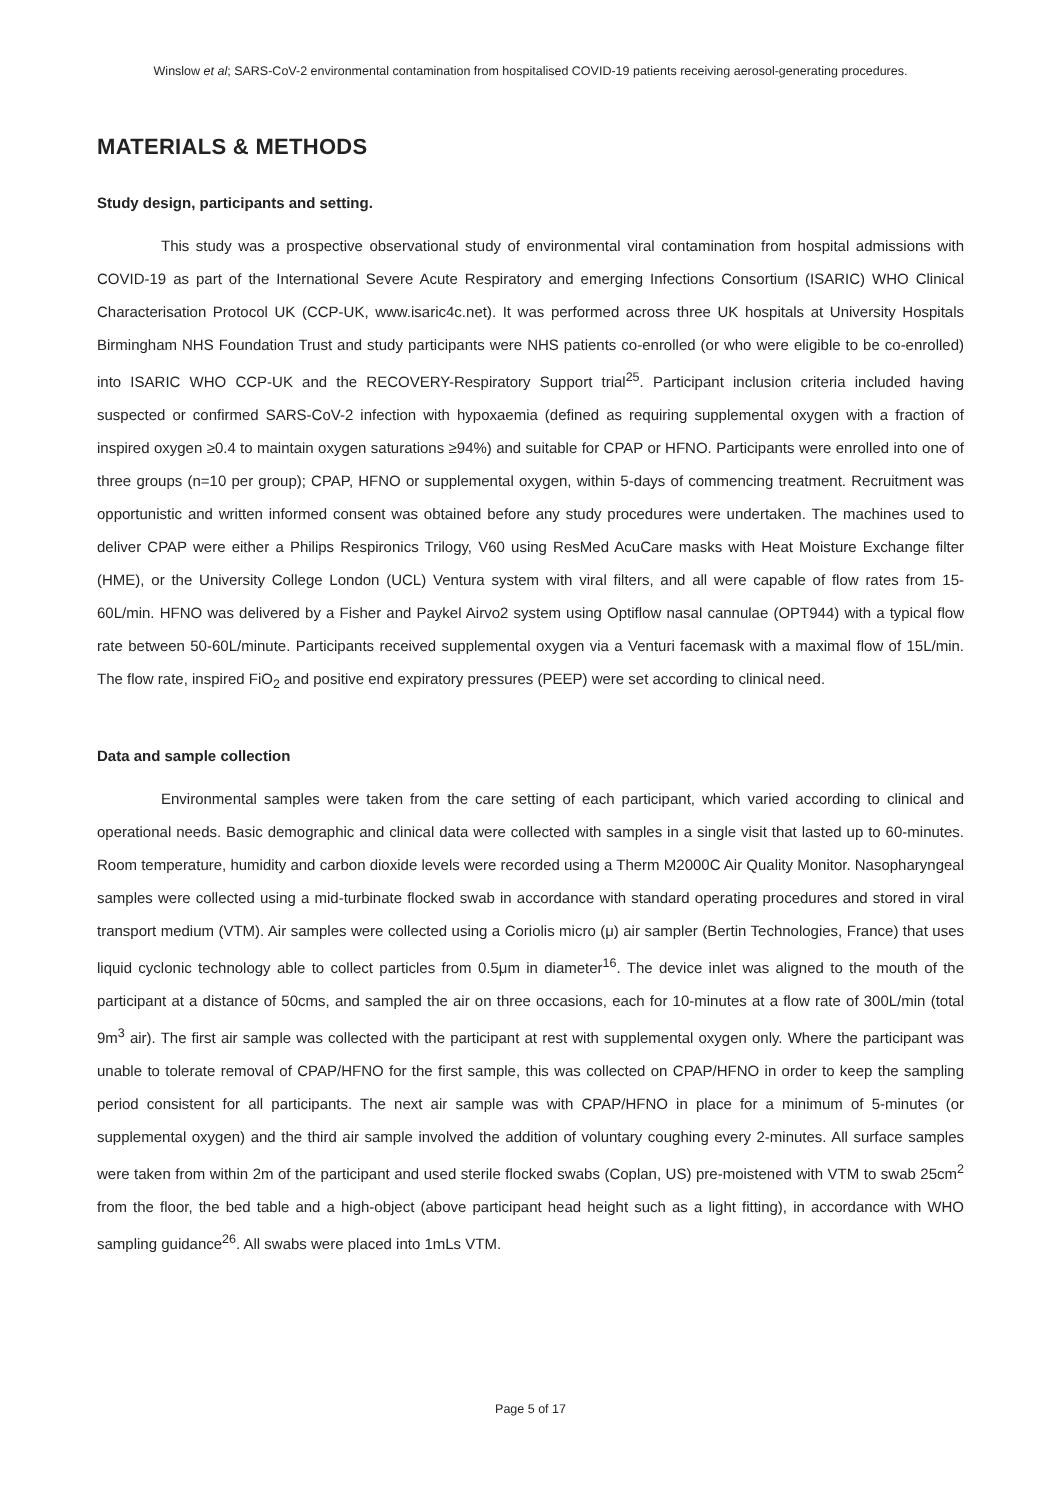Winslow et al; SARS-CoV-2 environmental contamination from hospitalised COVID-19 patients receiving aerosol-generating procedures.
MATERIALS & METHODS
Study design, participants and setting.
This study was a prospective observational study of environmental viral contamination from hospital admissions with COVID-19 as part of the International Severe Acute Respiratory and emerging Infections Consortium (ISARIC) WHO Clinical Characterisation Protocol UK (CCP-UK, www.isaric4c.net). It was performed across three UK hospitals at University Hospitals Birmingham NHS Foundation Trust and study participants were NHS patients co-enrolled (or who were eligible to be co-enrolled) into ISARIC WHO CCP-UK and the RECOVERY-Respiratory Support trial<sup>25</sup>. Participant inclusion criteria included having suspected or confirmed SARS-CoV-2 infection with hypoxaemia (defined as requiring supplemental oxygen with a fraction of inspired oxygen ≥0.4 to maintain oxygen saturations ≥94%) and suitable for CPAP or HFNO. Participants were enrolled into one of three groups (n=10 per group); CPAP, HFNO or supplemental oxygen, within 5-days of commencing treatment. Recruitment was opportunistic and written informed consent was obtained before any study procedures were undertaken. The machines used to deliver CPAP were either a Philips Respironics Trilogy, V60 using ResMed AcuCare masks with Heat Moisture Exchange filter (HME), or the University College London (UCL) Ventura system with viral filters, and all were capable of flow rates from 15-60L/min. HFNO was delivered by a Fisher and Paykel Airvo2 system using Optiflow nasal cannulae (OPT944) with a typical flow rate between 50-60L/minute. Participants received supplemental oxygen via a Venturi facemask with a maximal flow of 15L/min. The flow rate, inspired FiO<sub>2</sub> and positive end expiratory pressures (PEEP) were set according to clinical need.
Data and sample collection
Environmental samples were taken from the care setting of each participant, which varied according to clinical and operational needs. Basic demographic and clinical data were collected with samples in a single visit that lasted up to 60-minutes. Room temperature, humidity and carbon dioxide levels were recorded using a Therm M2000C Air Quality Monitor. Nasopharyngeal samples were collected using a mid-turbinate flocked swab in accordance with standard operating procedures and stored in viral transport medium (VTM). Air samples were collected using a Coriolis micro (μ) air sampler (Bertin Technologies, France) that uses liquid cyclonic technology able to collect particles from 0.5μm in diameter<sup>16</sup>. The device inlet was aligned to the mouth of the participant at a distance of 50cms, and sampled the air on three occasions, each for 10-minutes at a flow rate of 300L/min (total 9m<sup>3</sup> air). The first air sample was collected with the participant at rest with supplemental oxygen only. Where the participant was unable to tolerate removal of CPAP/HFNO for the first sample, this was collected on CPAP/HFNO in order to keep the sampling period consistent for all participants. The next air sample was with CPAP/HFNO in place for a minimum of 5-minutes (or supplemental oxygen) and the third air sample involved the addition of voluntary coughing every 2-minutes. All surface samples were taken from within 2m of the participant and used sterile flocked swabs (Coplan, US) pre-moistened with VTM to swab 25cm<sup>2</sup> from the floor, the bed table and a high-object (above participant head height such as a light fitting), in accordance with WHO sampling guidance<sup>26</sup>. All swabs were placed into 1mLs VTM.
Page 5 of 17